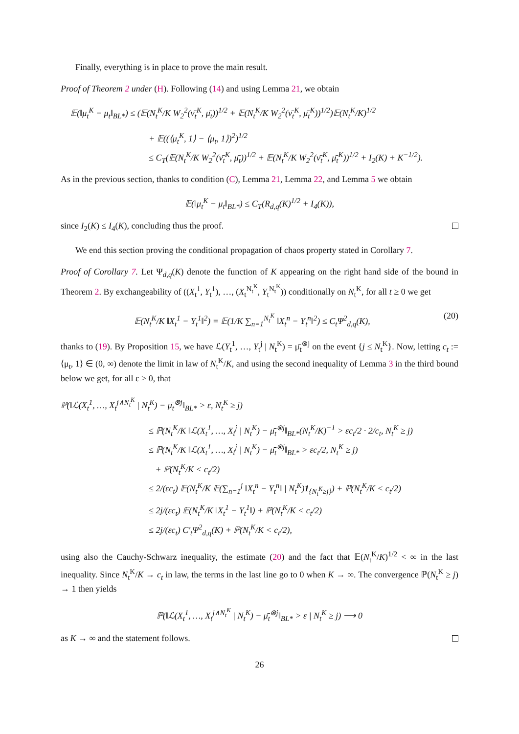Finally, everything is in place to prove the main result.
Proof of Theorem 2 under (H). Following (14) and using Lemma 21, we obtain
𝔼(‖μ<sub>t</sub><sup>K</sup> − μ<sub>t</sub>‖<sub>BL*</sub>) ≤ (𝔼(N<sub>t</sub><sup>K</sup>/K W<sub>2</sub><sup>2</sup>(ν̄<sub>t</sub><sup>K</sup>, μ̄<sub>t</sub>))<sup>1/2</sup> + 𝔼(N<sub>t</sub><sup>K</sup>/K W<sub>2</sub><sup>2</sup>(ν̄<sub>t</sub><sup>K</sup>, μ̄<sub>t</sub><sup>K</sup>))<sup>1/2</sup>)𝔼(N<sub>t</sub><sup>K</sup>/K)<sup>1/2</sup>
+ 𝔼((⟨μ<sub>t</sub><sup>K</sup>, 1⟩ − ⟨μ<sub>t</sub>, 1⟩)<sup>2</sup>)<sup>1/2</sup>
≤ C<sub>T</sub>(𝔼(N<sub>t</sub><sup>K</sup>/K W<sub>2</sub><sup>2</sup>(ν̄<sub>t</sub><sup>K</sup>, μ̄<sub>t</sub>))<sup>1/2</sup> + 𝔼(N<sub>t</sub><sup>K</sup>/K W<sub>2</sub><sup>2</sup>(ν̄<sub>t</sub><sup>K</sup>, μ̄<sub>t</sub><sup>K</sup>))<sup>1/2</sup> + I<sub>2</sub>(K) + K<sup>−1/2</sup>).
As in the previous section, thanks to condition (C), Lemma 21, Lemma 22, and Lemma 5 we obtain
𝔼(‖μ<sub>t</sub><sup>K</sup> − μ<sub>t</sub>‖<sub>BL*</sub>) ≤ C<sub>T</sub>(R<sub>d,q</sub>(K)<sup>1/2</sup> + I<sub>4</sub>(K)),
since I<sub>2</sub>(K) ≤ I<sub>4</sub>(K), concluding thus the proof.
We end this section proving the conditional propagation of chaos property stated in Corollary 7.
Proof of Corollary 7. Let Ψ<sub>d,q</sub>(K) denote the function of K appearing on the right hand side of the bound in Theorem 2. By exchangeability of ((X<sub>t</sub><sup>1</sup>, Y<sub>t</sub><sup>1</sup>), …, (X<sub>t</sub><sup>N<sub>t</sub><sup>K</sup></sup>, Y<sub>t</sub><sup>N<sub>t</sub><sup>K</sup></sup>)) conditionally on N<sub>t</sub><sup>K</sup>, for all t ≥ 0 we get
𝔼(N<sub>t</sub><sup>K</sup>/K ‖X<sub>t</sub><sup>1</sup> − Y<sub>t</sub><sup>1</sup>‖<sup>2</sup>) = 𝔼(1/K ∑<sub>n=1</sub><sup>N<sub>t</sub><sup>K</sup></sup> ‖X<sub>t</sub><sup>n</sup> − Y<sub>t</sub><sup>n</sup>‖<sup>2</sup>) ≤ C<sub>t</sub>Ψ<sup>2</sup><sub>d,q</sub>(K), (20)
thanks to (19). By Proposition 15, we have ℒ(Y<sub>t</sub><sup>1</sup>, …, Y<sub>t</sub><sup>j</sup> | N<sub>t</sub><sup>K</sup>) = μ̄<sub>t</sub><sup>⊗j</sup> on the event {j ≤ N<sub>t</sub><sup>K</sup>}. Now, letting c<sub>t</sub> := ⟨μ<sub>t</sub>, 1⟩ ∈ (0, ∞) denote the limit in law of N<sub>t</sub><sup>K</sup>/K, and using the second inequality of Lemma 3 in the third bound below we get, for all ε > 0, that
ℙ(‖ℒ(X<sub>t</sub><sup>1</sup>, …, X<sub>t</sub><sup>j∧N<sub>t</sub><sup>K</sup></sup> | N<sub>t</sub><sup>K</sup>) − μ̄<sub>t</sub><sup>⊗j</sup>‖<sub>BL*</sub> > ε, N<sub>t</sub><sup>K</sup> ≥ j)
≤ ℙ(N<sub>t</sub><sup>K</sup>/K ‖ℒ(X<sub>t</sub><sup>1</sup>, …, X<sub>t</sub><sup>j</sup> | N<sub>t</sub><sup>K</sup>) − μ̄<sub>t</sub><sup>⊗j</sup>‖<sub>BL*</sub>(N<sub>t</sub><sup>K</sup>/K)<sup>−1</sup> > εc<sub>t</sub>/2 · 2/c<sub>t</sub>, N<sub>t</sub><sup>K</sup> ≥ j)
≤ ℙ(N<sub>t</sub><sup>K</sup>/K ‖ℒ(X<sub>t</sub><sup>1</sup>, …, X<sub>t</sub><sup>j</sup> | N<sub>t</sub><sup>K</sup>) − μ̄<sub>t</sub><sup>⊗j</sup>‖<sub>BL*</sub> > εc<sub>t</sub>/2, N<sub>t</sub><sup>K</sup> ≥ j)
+ ℙ(N<sub>t</sub><sup>K</sup>/K < c<sub>t</sub>/2)
≤ 2/(εc<sub>t</sub>) 𝔼(N<sub>t</sub><sup>K</sup>/K 𝔼(∑<sub>n=1</sub><sup>j</sup> ‖X<sub>t</sub><sup>n</sup> − Y<sub>t</sub><sup>n</sup>‖ | N<sub>t</sub><sup>K</sup>)1<sub>{N<sub>t</sub><sup>K</sup>≥j}</sub>) + ℙ(N<sub>t</sub><sup>K</sup>/K < c<sub>t</sub>/2)
≤ 2j/(εc<sub>t</sub>) 𝔼(N<sub>t</sub><sup>K</sup>/K ‖X<sub>t</sub><sup>1</sup> − Y<sub>t</sub><sup>1</sup>‖) + ℙ(N<sub>t</sub><sup>K</sup>/K < c<sub>t</sub>/2)
≤ 2j/(εc<sub>t</sub>) C′<sub>t</sub>Ψ<sup>2</sup><sub>d,q</sub>(K) + ℙ(N<sub>t</sub><sup>K</sup>/K < c<sub>t</sub>/2),
using also the Cauchy-Schwarz inequality, the estimate (20) and the fact that 𝔼(N<sub>t</sub><sup>K</sup>/K)<sup>1/2</sup> < ∞ in the last inequality. Since N<sub>t</sub><sup>K</sup>/K → c<sub>t</sub> in law, the terms in the last line go to 0 when K → ∞. The convergence ℙ(N<sub>t</sub><sup>K</sup> ≥ j) → 1 then yields
ℙ(‖ℒ(X<sub>t</sub><sup>1</sup>, …, X<sub>t</sub><sup>j∧N<sub>t</sub><sup>K</sup></sup> | N<sub>t</sub><sup>K</sup>) − μ̄<sub>t</sub><sup>⊗j</sup>‖<sub>BL*</sub> > ε | N<sub>t</sub><sup>K</sup> ≥ j) ⟶ 0
as K → ∞ and the statement follows.
26